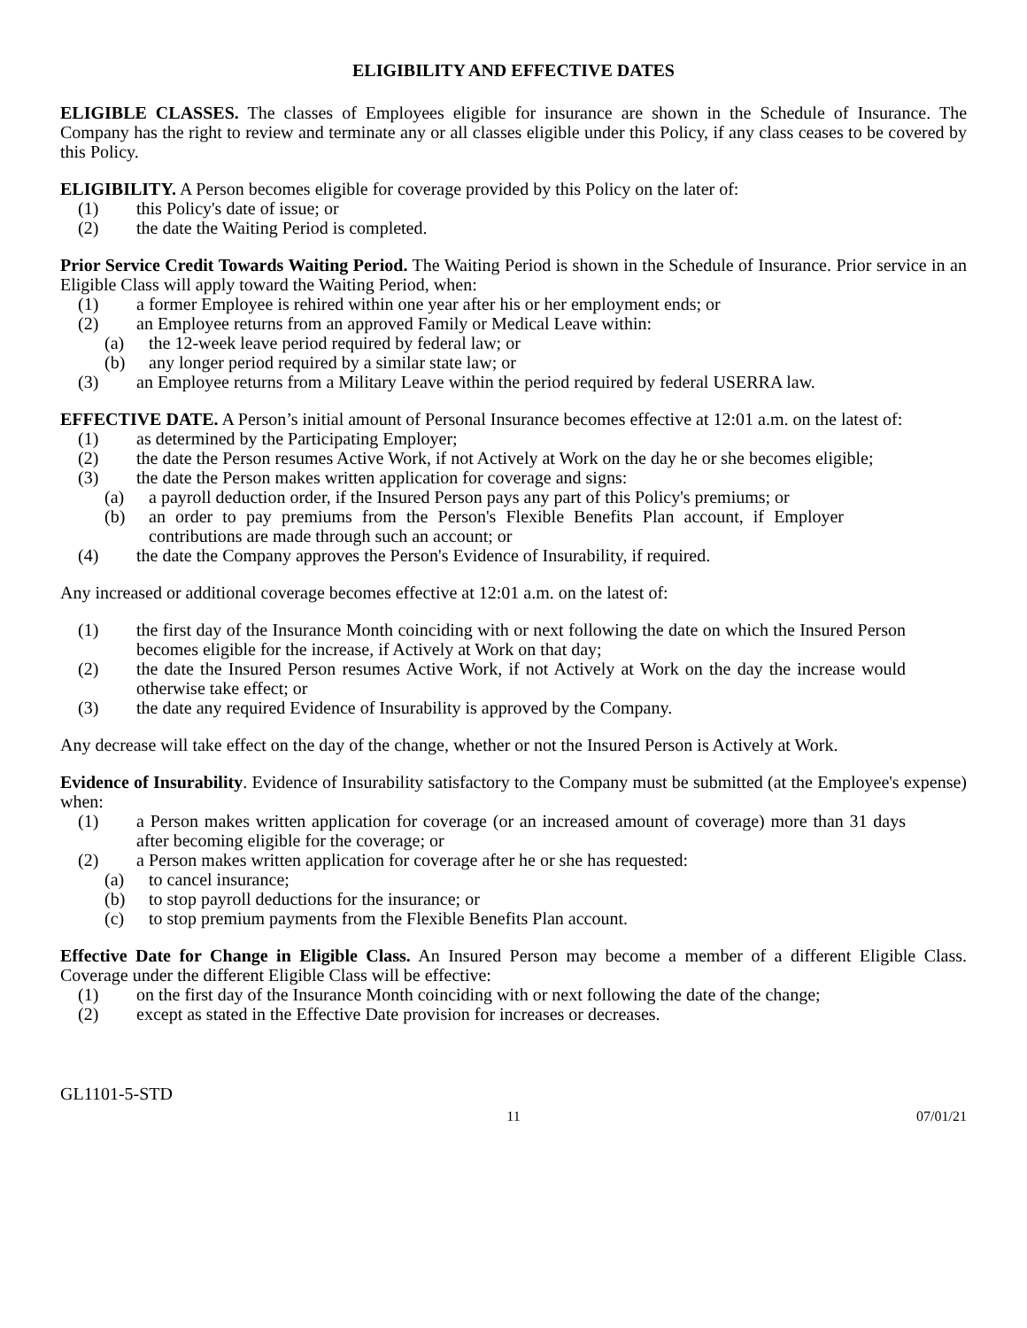ELIGIBILITY AND EFFECTIVE DATES
ELIGIBLE CLASSES. The classes of Employees eligible for insurance are shown in the Schedule of Insurance. The Company has the right to review and terminate any or all classes eligible under this Policy, if any class ceases to be covered by this Policy.
ELIGIBILITY. A Person becomes eligible for coverage provided by this Policy on the later of:
(1) this Policy's date of issue; or
(2) the date the Waiting Period is completed.
Prior Service Credit Towards Waiting Period. The Waiting Period is shown in the Schedule of Insurance. Prior service in an Eligible Class will apply toward the Waiting Period, when:
(1) a former Employee is rehired within one year after his or her employment ends; or
(2) an Employee returns from an approved Family or Medical Leave within:
(a) the 12-week leave period required by federal law; or
(b) any longer period required by a similar state law; or
(3) an Employee returns from a Military Leave within the period required by federal USERRA law.
EFFECTIVE DATE. A Person’s initial amount of Personal Insurance becomes effective at 12:01 a.m. on the latest of:
(1) as determined by the Participating Employer;
(2) the date the Person resumes Active Work, if not Actively at Work on the day he or she becomes eligible;
(3) the date the Person makes written application for coverage and signs:
(a) a payroll deduction order, if the Insured Person pays any part of this Policy's premiums; or
(b) an order to pay premiums from the Person's Flexible Benefits Plan account, if Employer contributions are made through such an account; or
(4) the date the Company approves the Person's Evidence of Insurability, if required.
Any increased or additional coverage becomes effective at 12:01 a.m. on the latest of:
(1) the first day of the Insurance Month coinciding with or next following the date on which the Insured Person becomes eligible for the increase, if Actively at Work on that day;
(2) the date the Insured Person resumes Active Work, if not Actively at Work on the day the increase would otherwise take effect; or
(3) the date any required Evidence of Insurability is approved by the Company.
Any decrease will take effect on the day of the change, whether or not the Insured Person is Actively at Work.
Evidence of Insurability. Evidence of Insurability satisfactory to the Company must be submitted (at the Employee's expense) when:
(1) a Person makes written application for coverage (or an increased amount of coverage) more than 31 days after becoming eligible for the coverage; or
(2) a Person makes written application for coverage after he or she has requested:
(a) to cancel insurance;
(b) to stop payroll deductions for the insurance; or
(c) to stop premium payments from the Flexible Benefits Plan account.
Effective Date for Change in Eligible Class. An Insured Person may become a member of a different Eligible Class. Coverage under the different Eligible Class will be effective:
(1) on the first day of the Insurance Month coinciding with or next following the date of the change;
(2) except as stated in the Effective Date provision for increases or decreases.
GL1101-5-STD
11 07/01/21